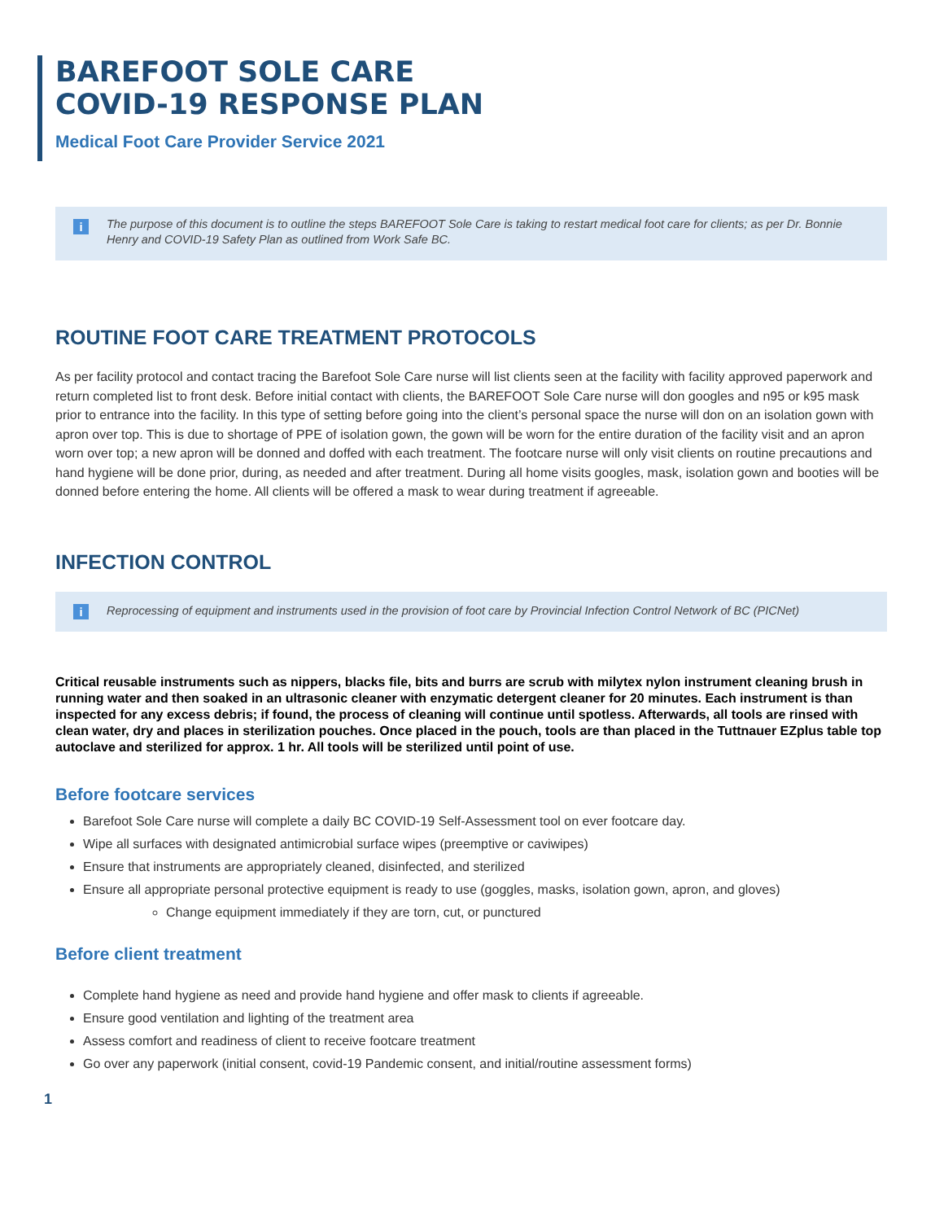BAREFOOT SOLE CARE
COVID-19 RESPONSE PLAN
Medical Foot Care Provider Service 2021
i The purpose of this document is to outline the steps BAREFOOT Sole Care is taking to restart medical foot care for clients; as per Dr. Bonnie Henry and COVID-19 Safety Plan as outlined from Work Safe BC.
ROUTINE FOOT CARE TREATMENT PROTOCOLS
As per facility protocol and contact tracing the Barefoot Sole Care nurse will list clients seen at the facility with facility approved paperwork and return completed list to front desk. Before initial contact with clients, the BAREFOOT Sole Care nurse will don googles and n95 or k95 mask prior to entrance into the facility. In this type of setting before going into the client’s personal space the nurse will don on an isolation gown with apron over top. This is due to shortage of PPE of isolation gown, the gown will be worn for the entire duration of the facility visit and an apron worn over top; a new apron will be donned and doffed with each treatment. The footcare nurse will only visit clients on routine precautions and hand hygiene will be done prior, during, as needed and after treatment. During all home visits googles, mask, isolation gown and booties will be donned before entering the home. All clients will be offered a mask to wear during treatment if agreeable.
INFECTION CONTROL
i Reprocessing of equipment and instruments used in the provision of foot care by Provincial Infection Control Network of BC (PICNet)
Critical reusable instruments such as nippers, blacks file, bits and burrs are scrub with milytex nylon instrument cleaning brush in running water and then soaked in an ultrasonic cleaner with enzymatic detergent cleaner for 20 minutes. Each instrument is than inspected for any excess debris; if found, the process of cleaning will continue until spotless. Afterwards, all tools are rinsed with clean water, dry and places in sterilization pouches. Once placed in the pouch, tools are than placed in the Tuttnauer EZplus table top autoclave and sterilized for approx. 1 hr. All tools will be sterilized until point of use.
Before footcare services
Barefoot Sole Care nurse will complete a daily BC COVID-19 Self-Assessment tool on ever footcare day.
Wipe all surfaces with designated antimicrobial surface wipes (preemptive or caviwipes)
Ensure that instruments are appropriately cleaned, disinfected, and sterilized
Ensure all appropriate personal protective equipment is ready to use (goggles, masks, isolation gown, apron, and gloves)
Change equipment immediately if they are torn, cut, or punctured
Before client treatment
Complete hand hygiene as need and provide hand hygiene and offer mask to clients if agreeable.
Ensure good ventilation and lighting of the treatment area
Assess comfort and readiness of client to receive footcare treatment
Go over any paperwork (initial consent, covid-19 Pandemic consent, and initial/routine assessment forms)
1